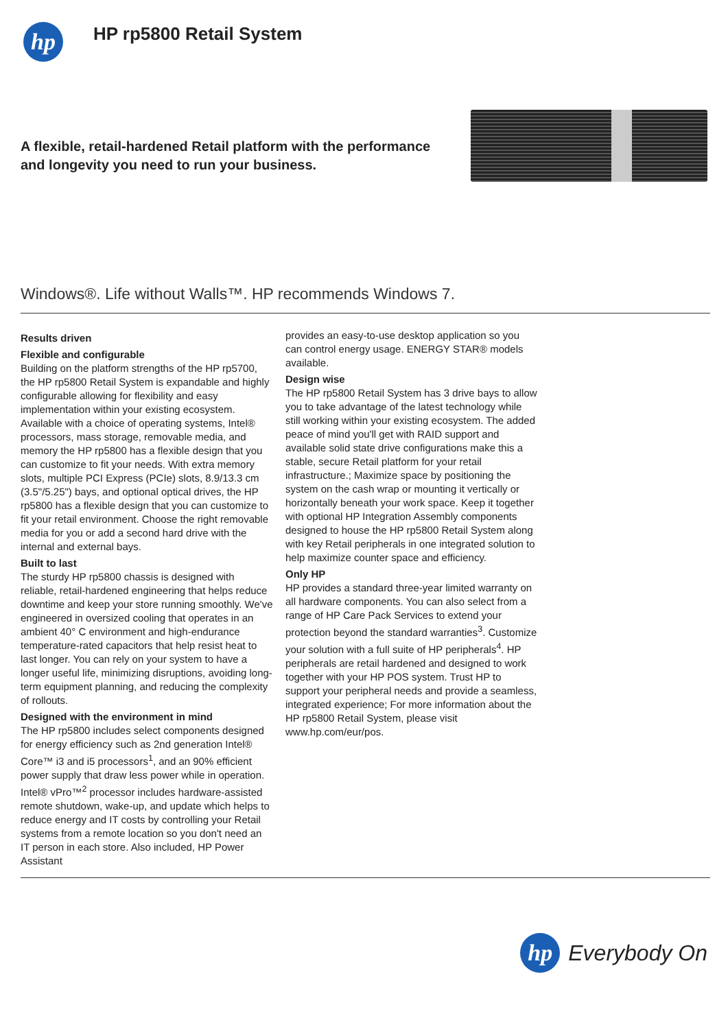hp
HP rp5800 Retail System
A flexible, retail-hardened Retail platform with the performance
and longevity you need to run your business.
Windows®. Life without Walls™. HP recommends Windows 7.
Results driven
Flexible and configurable
Building on the platform strengths of the HP rp5700, the HP rp5800 Retail System is expandable and highly configurable allowing for flexibility and easy implementation within your existing ecosystem. Available with a choice of operating systems, Intel® processors, mass storage, removable media, and memory the HP rp5800 has a flexible design that you can customize to fit your needs. With extra memory slots, multiple PCI Express (PCIe) slots, 8.9/13.3 cm (3.5"/5.25") bays, and optional optical drives, the HP rp5800 has a flexible design that you can customize to fit your retail environment. Choose the right removable media for you or add a second hard drive with the internal and external bays.
Built to last
The sturdy HP rp5800 chassis is designed with reliable, retail-hardened engineering that helps reduce downtime and keep your store running smoothly. We've engineered in oversized cooling that operates in an ambient 40° C environment and high-endurance temperature-rated capacitors that help resist heat to last longer. You can rely on your system to have a longer useful life, minimizing disruptions, avoiding long-term equipment planning, and reducing the complexity of rollouts.
Designed with the environment in mind
The HP rp5800 includes select components designed for energy efficiency such as 2nd generation Intel® Core™ i3 and i5 processors<sup>1</sup>, and an 90% efficient power supply that draw less power while in operation. Intel® vPro™<sup>2</sup> processor includes hardware-assisted remote shutdown, wake-up, and update which helps to reduce energy and IT costs by controlling your Retail systems from a remote location so you don't need an IT person in each store. Also included, HP Power Assistant
provides an easy-to-use desktop application so you can control energy usage. ENERGY STAR® models available.
Design wise
The HP rp5800 Retail System has 3 drive bays to allow you to take advantage of the latest technology while still working within your existing ecosystem. The added peace of mind you'll get with RAID support and available solid state drive configurations make this a stable, secure Retail platform for your retail infrastructure.; Maximize space by positioning the system on the cash wrap or mounting it vertically or horizontally beneath your work space. Keep it together with optional HP Integration Assembly components designed to house the HP rp5800 Retail System along with key Retail peripherals in one integrated solution to help maximize counter space and efficiency.
Only HP
HP provides a standard three-year limited warranty on all hardware components. You can also select from a range of HP Care Pack Services to extend your protection beyond the standard warranties<sup>3</sup>. Customize your solution with a full suite of HP peripherals<sup>4</sup>. HP peripherals are retail hardened and designed to work together with your HP POS system. Trust HP to support your peripheral needs and provide a seamless, integrated experience; For more information about the HP rp5800 Retail System, please visit www.hp.com/eur/pos.
hp
Everybody On